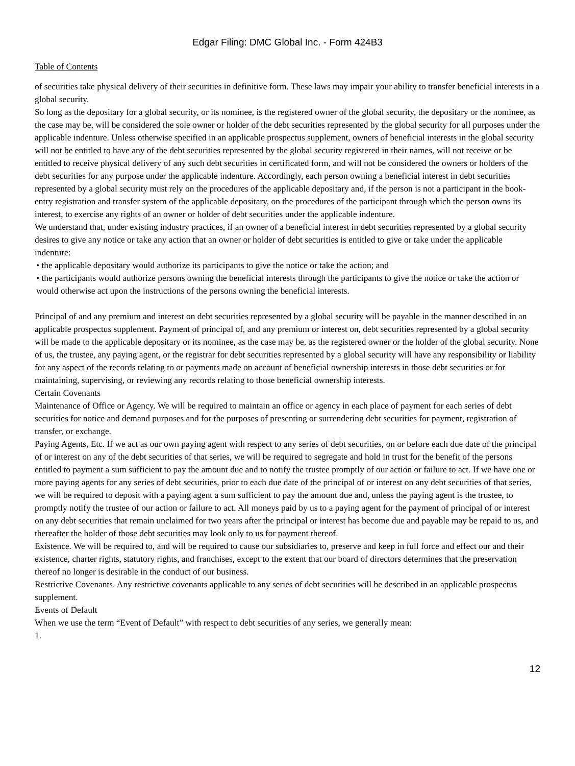Edgar Filing: DMC Global Inc. - Form 424B3
Table of Contents
of securities take physical delivery of their securities in definitive form. These laws may impair your ability to transfer beneficial interests in a global security.
So long as the depositary for a global security, or its nominee, is the registered owner of the global security, the depositary or the nominee, as the case may be, will be considered the sole owner or holder of the debt securities represented by the global security for all purposes under the applicable indenture. Unless otherwise specified in an applicable prospectus supplement, owners of beneficial interests in the global security will not be entitled to have any of the debt securities represented by the global security registered in their names, will not receive or be entitled to receive physical delivery of any such debt securities in certificated form, and will not be considered the owners or holders of the debt securities for any purpose under the applicable indenture. Accordingly, each person owning a beneficial interest in debt securities represented by a global security must rely on the procedures of the applicable depositary and, if the person is not a participant in the book-entry registration and transfer system of the applicable depositary, on the procedures of the participant through which the person owns its interest, to exercise any rights of an owner or holder of debt securities under the applicable indenture.
We understand that, under existing industry practices, if an owner of a beneficial interest in debt securities represented by a global security desires to give any notice or take any action that an owner or holder of debt securities is entitled to give or take under the applicable indenture:
• the applicable depositary would authorize its participants to give the notice or take the action; and
• the participants would authorize persons owning the beneficial interests through the participants to give the notice or take the action or would otherwise act upon the instructions of the persons owning the beneficial interests.
Principal of and any premium and interest on debt securities represented by a global security will be payable in the manner described in an applicable prospectus supplement. Payment of principal of, and any premium or interest on, debt securities represented by a global security will be made to the applicable depositary or its nominee, as the case may be, as the registered owner or the holder of the global security. None of us, the trustee, any paying agent, or the registrar for debt securities represented by a global security will have any responsibility or liability for any aspect of the records relating to or payments made on account of beneficial ownership interests in those debt securities or for maintaining, supervising, or reviewing any records relating to those beneficial ownership interests.
Certain Covenants
Maintenance of Office or Agency. We will be required to maintain an office or agency in each place of payment for each series of debt securities for notice and demand purposes and for the purposes of presenting or surrendering debt securities for payment, registration of transfer, or exchange.
Paying Agents, Etc. If we act as our own paying agent with respect to any series of debt securities, on or before each due date of the principal of or interest on any of the debt securities of that series, we will be required to segregate and hold in trust for the benefit of the persons entitled to payment a sum sufficient to pay the amount due and to notify the trustee promptly of our action or failure to act. If we have one or more paying agents for any series of debt securities, prior to each due date of the principal of or interest on any debt securities of that series, we will be required to deposit with a paying agent a sum sufficient to pay the amount due and, unless the paying agent is the trustee, to promptly notify the trustee of our action or failure to act. All moneys paid by us to a paying agent for the payment of principal of or interest on any debt securities that remain unclaimed for two years after the principal or interest has become due and payable may be repaid to us, and thereafter the holder of those debt securities may look only to us for payment thereof.
Existence. We will be required to, and will be required to cause our subsidiaries to, preserve and keep in full force and effect our and their existence, charter rights, statutory rights, and franchises, except to the extent that our board of directors determines that the preservation thereof no longer is desirable in the conduct of our business.
Restrictive Covenants. Any restrictive covenants applicable to any series of debt securities will be described in an applicable prospectus supplement.
Events of Default
When we use the term “Event of Default” with respect to debt securities of any series, we generally mean:
1.
12